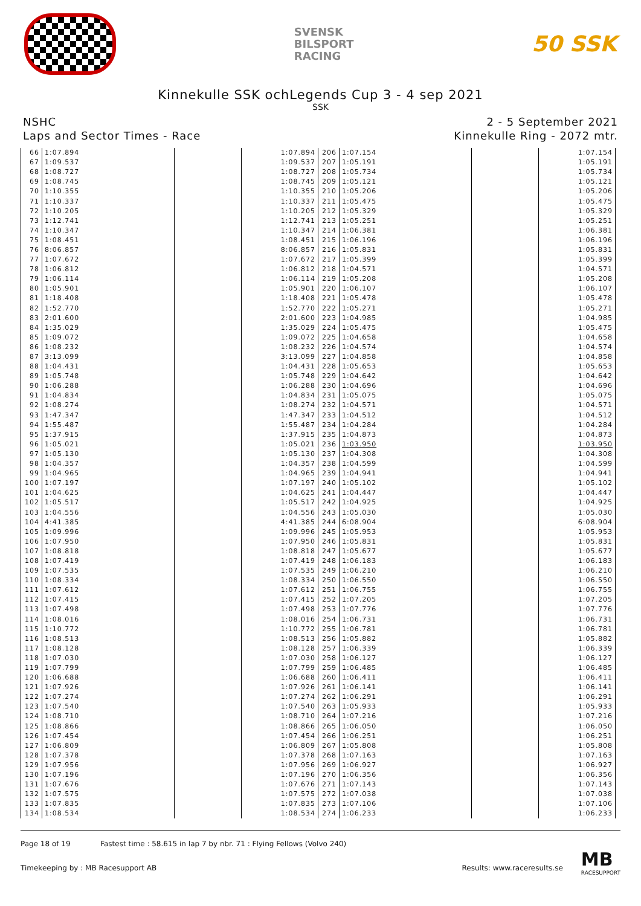SVENSK
BILSPORT
RACING
50 SSK
Kinnekulle SSK ochLegends Cup 3 - 4 sep 2021
SSK
NSHC
Laps and Sector Times - Race
2 - 5 September 2021
Kinnekulle Ring - 2072 mtr.
| 66 | 1:07.894 | | | 1:07.894 | 206 | 1:07.154 | | | 1:07.154 |
| 67 | 1:09.537 | | | 1:09.537 | 207 | 1:05.191 | | | 1:05.191 |
| 68 | 1:08.727 | | | 1:08.727 | 208 | 1:05.734 | | | 1:05.734 |
| 69 | 1:08.745 | | | 1:08.745 | 209 | 1:05.121 | | | 1:05.121 |
| 70 | 1:10.355 | | | 1:10.355 | 210 | 1:05.206 | | | 1:05.206 |
| 71 | 1:10.337 | | | 1:10.337 | 211 | 1:05.475 | | | 1:05.475 |
| 72 | 1:10.205 | | | 1:10.205 | 212 | 1:05.329 | | | 1:05.329 |
| 73 | 1:12.741 | | | 1:12.741 | 213 | 1:05.251 | | | 1:05.251 |
| 74 | 1:10.347 | | | 1:10.347 | 214 | 1:06.381 | | | 1:06.381 |
| 75 | 1:08.451 | | | 1:08.451 | 215 | 1:06.196 | | | 1:06.196 |
| 76 | 8:06.857 | | | 8:06.857 | 216 | 1:05.831 | | | 1:05.831 |
| 77 | 1:07.672 | | | 1:07.672 | 217 | 1:05.399 | | | 1:05.399 |
| 78 | 1:06.812 | | | 1:06.812 | 218 | 1:04.571 | | | 1:04.571 |
| 79 | 1:06.114 | | | 1:06.114 | 219 | 1:05.208 | | | 1:05.208 |
| 80 | 1:05.901 | | | 1:05.901 | 220 | 1:06.107 | | | 1:06.107 |
| 81 | 1:18.408 | | | 1:18.408 | 221 | 1:05.478 | | | 1:05.478 |
| 82 | 1:52.770 | | | 1:52.770 | 222 | 1:05.271 | | | 1:05.271 |
| 83 | 2:01.600 | | | 2:01.600 | 223 | 1:04.985 | | | 1:04.985 |
| 84 | 1:35.029 | | | 1:35.029 | 224 | 1:05.475 | | | 1:05.475 |
| 85 | 1:09.072 | | | 1:09.072 | 225 | 1:04.658 | | | 1:04.658 |
| 86 | 1:08.232 | | | 1:08.232 | 226 | 1:04.574 | | | 1:04.574 |
| 87 | 3:13.099 | | | 3:13.099 | 227 | 1:04.858 | | | 1:04.858 |
| 88 | 1:04.431 | | | 1:04.431 | 228 | 1:05.653 | | | 1:05.653 |
| 89 | 1:05.748 | | | 1:05.748 | 229 | 1:04.642 | | | 1:04.642 |
| 90 | 1:06.288 | | | 1:06.288 | 230 | 1:04.696 | | | 1:04.696 |
| 91 | 1:04.834 | | | 1:04.834 | 231 | 1:05.075 | | | 1:05.075 |
| 92 | 1:08.274 | | | 1:08.274 | 232 | 1:04.571 | | | 1:04.571 |
| 93 | 1:47.347 | | | 1:47.347 | 233 | 1:04.512 | | | 1:04.512 |
| 94 | 1:55.487 | | | 1:55.487 | 234 | 1:04.284 | | | 1:04.284 |
| 95 | 1:37.915 | | | 1:37.915 | 235 | 1:04.873 | | | 1:04.873 |
| 96 | 1:05.021 | | | 1:05.021 | 236 | 1:03.950 | | | 1:03.950 |
| 97 | 1:05.130 | | | 1:05.130 | 237 | 1:04.308 | | | 1:04.308 |
| 98 | 1:04.357 | | | 1:04.357 | 238 | 1:04.599 | | | 1:04.599 |
| 99 | 1:04.965 | | | 1:04.965 | 239 | 1:04.941 | | | 1:04.941 |
| 100 | 1:07.197 | | | 1:07.197 | 240 | 1:05.102 | | | 1:05.102 |
| 101 | 1:04.625 | | | 1:04.625 | 241 | 1:04.447 | | | 1:04.447 |
| 102 | 1:05.517 | | | 1:05.517 | 242 | 1:04.925 | | | 1:04.925 |
| 103 | 1:04.556 | | | 1:04.556 | 243 | 1:05.030 | | | 1:05.030 |
| 104 | 4:41.385 | | | 4:41.385 | 244 | 6:08.904 | | | 6:08.904 |
| 105 | 1:09.996 | | | 1:09.996 | 245 | 1:05.953 | | | 1:05.953 |
| 106 | 1:07.950 | | | 1:07.950 | 246 | 1:05.831 | | | 1:05.831 |
| 107 | 1:08.818 | | | 1:08.818 | 247 | 1:05.677 | | | 1:05.677 |
| 108 | 1:07.419 | | | 1:07.419 | 248 | 1:06.183 | | | 1:06.183 |
| 109 | 1:07.535 | | | 1:07.535 | 249 | 1:06.210 | | | 1:06.210 |
| 110 | 1:08.334 | | | 1:08.334 | 250 | 1:06.550 | | | 1:06.550 |
| 111 | 1:07.612 | | | 1:07.612 | 251 | 1:06.755 | | | 1:06.755 |
| 112 | 1:07.415 | | | 1:07.415 | 252 | 1:07.205 | | | 1:07.205 |
| 113 | 1:07.498 | | | 1:07.498 | 253 | 1:07.776 | | | 1:07.776 |
| 114 | 1:08.016 | | | 1:08.016 | 254 | 1:06.731 | | | 1:06.731 |
| 115 | 1:10.772 | | | 1:10.772 | 255 | 1:06.781 | | | 1:06.781 |
| 116 | 1:08.513 | | | 1:08.513 | 256 | 1:05.882 | | | 1:05.882 |
| 117 | 1:08.128 | | | 1:08.128 | 257 | 1:06.339 | | | 1:06.339 |
| 118 | 1:07.030 | | | 1:07.030 | 258 | 1:06.127 | | | 1:06.127 |
| 119 | 1:07.799 | | | 1:07.799 | 259 | 1:06.485 | | | 1:06.485 |
| 120 | 1:06.688 | | | 1:06.688 | 260 | 1:06.411 | | | 1:06.411 |
| 121 | 1:07.926 | | | 1:07.926 | 261 | 1:06.141 | | | 1:06.141 |
| 122 | 1:07.274 | | | 1:07.274 | 262 | 1:06.291 | | | 1:06.291 |
| 123 | 1:07.540 | | | 1:07.540 | 263 | 1:05.933 | | | 1:05.933 |
| 124 | 1:08.710 | | | 1:08.710 | 264 | 1:07.216 | | | 1:07.216 |
| 125 | 1:08.866 | | | 1:08.866 | 265 | 1:06.050 | | | 1:06.050 |
| 126 | 1:07.454 | | | 1:07.454 | 266 | 1:06.251 | | | 1:06.251 |
| 127 | 1:06.809 | | | 1:06.809 | 267 | 1:05.808 | | | 1:05.808 |
| 128 | 1:07.378 | | | 1:07.378 | 268 | 1:07.163 | | | 1:07.163 |
| 129 | 1:07.956 | | | 1:07.956 | 269 | 1:06.927 | | | 1:06.927 |
| 130 | 1:07.196 | | | 1:07.196 | 270 | 1:06.356 | | | 1:06.356 |
| 131 | 1:07.676 | | | 1:07.676 | 271 | 1:07.143 | | | 1:07.143 |
| 132 | 1:07.575 | | | 1:07.575 | 272 | 1:07.038 | | | 1:07.038 |
| 133 | 1:07.835 | | | 1:07.835 | 273 | 1:07.106 | | | 1:07.106 |
| 134 | 1:08.534 | | | 1:08.534 | 274 | 1:06.233 | | | 1:06.233 |
Page 18 of 19 Fastest time : 58.615 in lap 7 by nbr. 71 : Flying Fellows (Volvo 240)
Timekeeping by : MB Racesupport AB
Results: www.raceresults.se
MB
RACESUPPORT